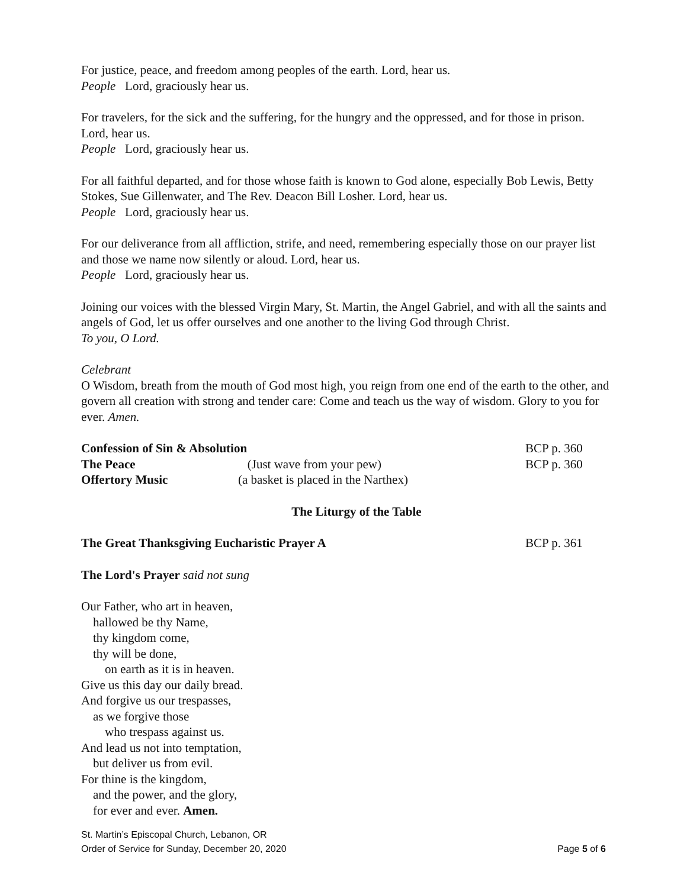For justice, peace, and freedom among peoples of the earth. Lord, hear us.
People Lord, graciously hear us.
For travelers, for the sick and the suffering, for the hungry and the oppressed, and for those in prison. Lord, hear us.
People Lord, graciously hear us.
For all faithful departed, and for those whose faith is known to God alone, especially Bob Lewis, Betty Stokes, Sue Gillenwater, and The Rev. Deacon Bill Losher. Lord, hear us.
People Lord, graciously hear us.
For our deliverance from all affliction, strife, and need, remembering especially those on our prayer list and those we name now silently or aloud. Lord, hear us.
People Lord, graciously hear us.
Joining our voices with the blessed Virgin Mary, St. Martin, the Angel Gabriel, and with all the saints and angels of God, let us offer ourselves and one another to the living God through Christ.
To you, O Lord.
Celebrant
O Wisdom, breath from the mouth of God most high, you reign from one end of the earth to the other, and govern all creation with strong and tender care: Come and teach us the way of wisdom. Glory to you for ever. Amen.
Confession of Sin & Absolution BCP p. 360
The Peace (Just wave from your pew) BCP p. 360
Offertory Music (a basket is placed in the Narthex)
The Liturgy of the Table
The Great Thanksgiving Eucharistic Prayer A BCP p. 361
The Lord's Prayer said not sung
Our Father, who art in heaven,
hallowed be thy Name,
thy kingdom come,
thy will be done,
on earth as it is in heaven.
Give us this day our daily bread.
And forgive us our trespasses,
as we forgive those
who trespass against us.
And lead us not into temptation,
but deliver us from evil.
For thine is the kingdom,
and the power, and the glory,
for ever and ever. Amen.
St. Martin’s Episcopal Church, Lebanon, OR
Order of Service for Sunday, December 20, 2020
Page 5 of 6